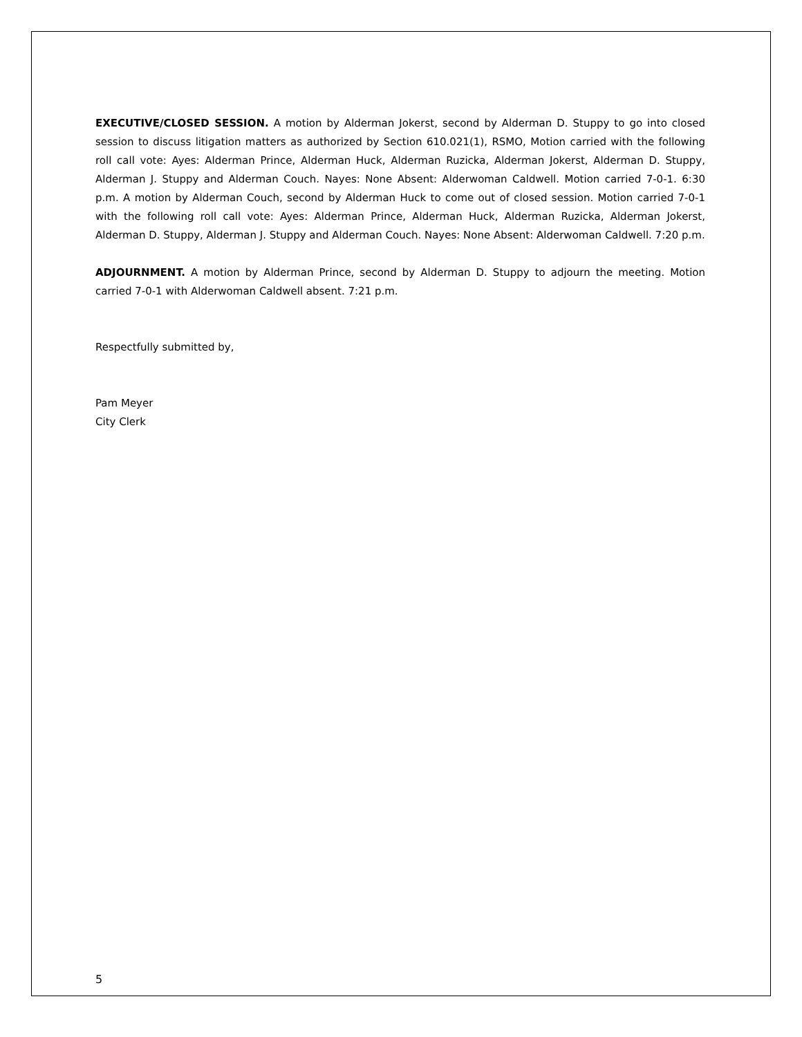EXECUTIVE/CLOSED SESSION. A motion by Alderman Jokerst, second by Alderman D. Stuppy to go into closed session to discuss litigation matters as authorized by Section 610.021(1), RSMO, Motion carried with the following roll call vote: Ayes: Alderman Prince, Alderman Huck, Alderman Ruzicka, Alderman Jokerst, Alderman D. Stuppy, Alderman J. Stuppy and Alderman Couch. Nayes: None Absent: Alderwoman Caldwell. Motion carried 7-0-1. 6:30 p.m. A motion by Alderman Couch, second by Alderman Huck to come out of closed session. Motion carried 7-0-1 with the following roll call vote: Ayes: Alderman Prince, Alderman Huck, Alderman Ruzicka, Alderman Jokerst, Alderman D. Stuppy, Alderman J. Stuppy and Alderman Couch. Nayes: None Absent: Alderwoman Caldwell. 7:20 p.m.
ADJOURNMENT. A motion by Alderman Prince, second by Alderman D. Stuppy to adjourn the meeting. Motion carried 7-0-1 with Alderwoman Caldwell absent. 7:21 p.m.
Respectfully submitted by,
Pam Meyer
City Clerk
5